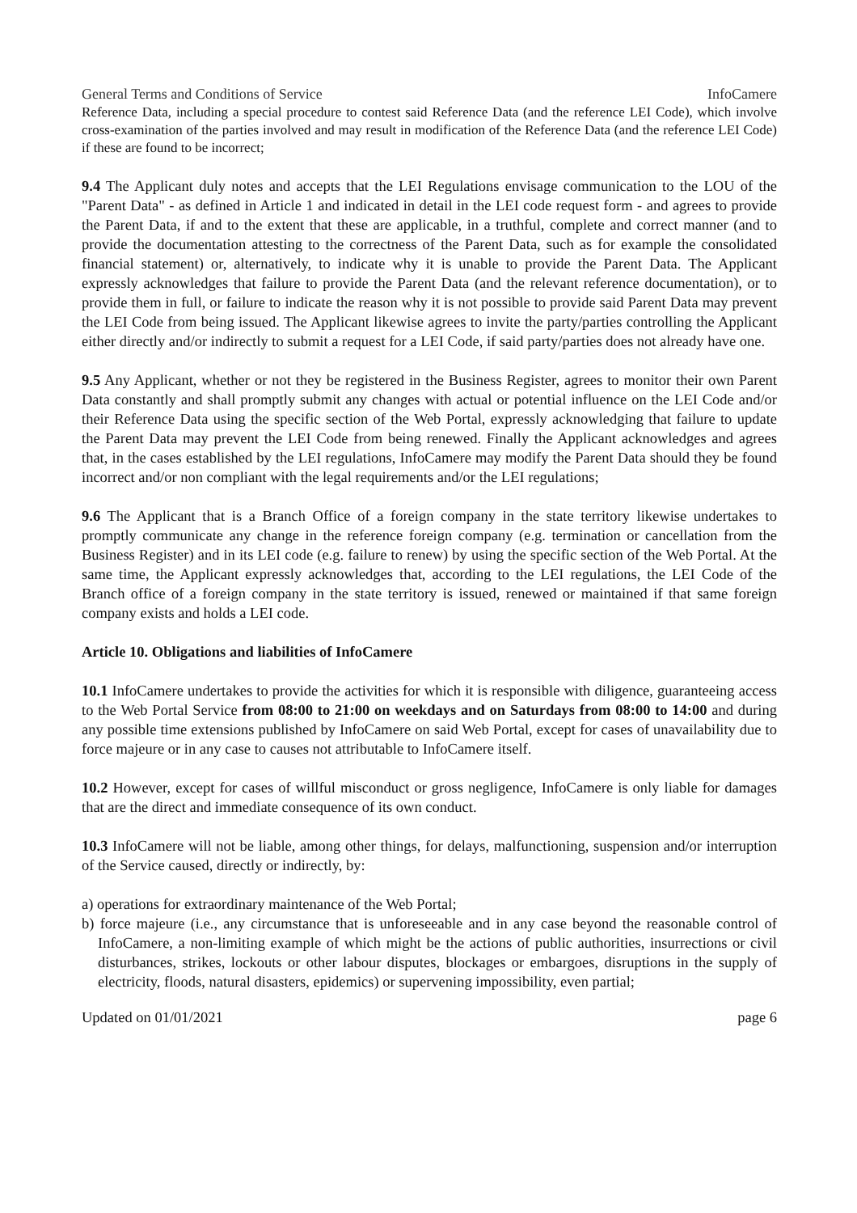General Terms and Conditions of Service InfoCamere
Reference Data, including a special procedure to contest said Reference Data (and the reference LEI Code), which involve cross-examination of the parties involved and may result in modification of the Reference Data (and the reference LEI Code) if these are found to be incorrect;
9.4 The Applicant duly notes and accepts that the LEI Regulations envisage communication to the LOU of the "Parent Data" - as defined in Article 1 and indicated in detail in the LEI code request form - and agrees to provide the Parent Data, if and to the extent that these are applicable, in a truthful, complete and correct manner (and to provide the documentation attesting to the correctness of the Parent Data, such as for example the consolidated financial statement) or, alternatively, to indicate why it is unable to provide the Parent Data. The Applicant expressly acknowledges that failure to provide the Parent Data (and the relevant reference documentation), or to provide them in full, or failure to indicate the reason why it is not possible to provide said Parent Data may prevent the LEI Code from being issued. The Applicant likewise agrees to invite the party/parties controlling the Applicant either directly and/or indirectly to submit a request for a LEI Code, if said party/parties does not already have one.
9.5 Any Applicant, whether or not they be registered in the Business Register, agrees to monitor their own Parent Data constantly and shall promptly submit any changes with actual or potential influence on the LEI Code and/or their Reference Data using the specific section of the Web Portal, expressly acknowledging that failure to update the Parent Data may prevent the LEI Code from being renewed. Finally the Applicant acknowledges and agrees that, in the cases established by the LEI regulations, InfoCamere may modify the Parent Data should they be found incorrect and/or non compliant with the legal requirements and/or the LEI regulations;
9.6 The Applicant that is a Branch Office of a foreign company in the state territory likewise undertakes to promptly communicate any change in the reference foreign company (e.g. termination or cancellation from the Business Register) and in its LEI code (e.g. failure to renew) by using the specific section of the Web Portal. At the same time, the Applicant expressly acknowledges that, according to the LEI regulations, the LEI Code of the Branch office of a foreign company in the state territory is issued, renewed or maintained if that same foreign company exists and holds a LEI code.
Article 10. Obligations and liabilities of InfoCamere
10.1 InfoCamere undertakes to provide the activities for which it is responsible with diligence, guaranteeing access to the Web Portal Service from 08:00 to 21:00 on weekdays and on Saturdays from 08:00 to 14:00 and during any possible time extensions published by InfoCamere on said Web Portal, except for cases of unavailability due to force majeure or in any case to causes not attributable to InfoCamere itself.
10.2 However, except for cases of willful misconduct or gross negligence, InfoCamere is only liable for damages that are the direct and immediate consequence of its own conduct.
10.3 InfoCamere will not be liable, among other things, for delays, malfunctioning, suspension and/or interruption of the Service caused, directly or indirectly, by:
a) operations for extraordinary maintenance of the Web Portal;
b) force majeure (i.e., any circumstance that is unforeseeable and in any case beyond the reasonable control of InfoCamere, a non-limiting example of which might be the actions of public authorities, insurrections or civil disturbances, strikes, lockouts or other labour disputes, blockages or embargoes, disruptions in the supply of electricity, floods, natural disasters, epidemics) or supervening impossibility, even partial;
Updated on 01/01/2021 page 6